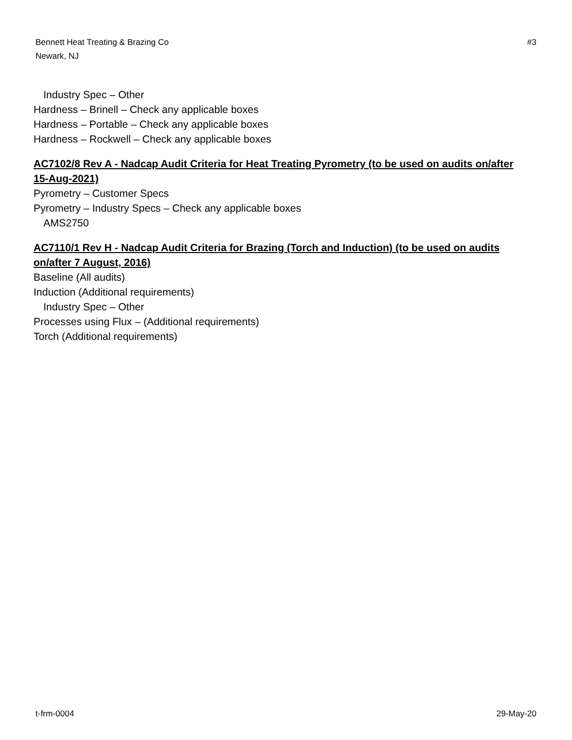Bennett Heat Treating & Brazing Co
Newark, NJ
#3
Industry Spec – Other
Hardness – Brinell – Check any applicable boxes
Hardness – Portable – Check any applicable boxes
Hardness – Rockwell – Check any applicable boxes
AC7102/8 Rev A - Nadcap Audit Criteria for Heat Treating Pyrometry (to be used on audits on/after 15-Aug-2021)
Pyrometry – Customer Specs
Pyrometry – Industry Specs – Check any applicable boxes
AMS2750
AC7110/1 Rev H - Nadcap Audit Criteria for Brazing (Torch and Induction) (to be used on audits on/after 7 August, 2016)
Baseline (All audits)
Induction (Additional requirements)
Industry Spec – Other
Processes using Flux – (Additional requirements)
Torch (Additional requirements)
t-frm-0004 29-May-20